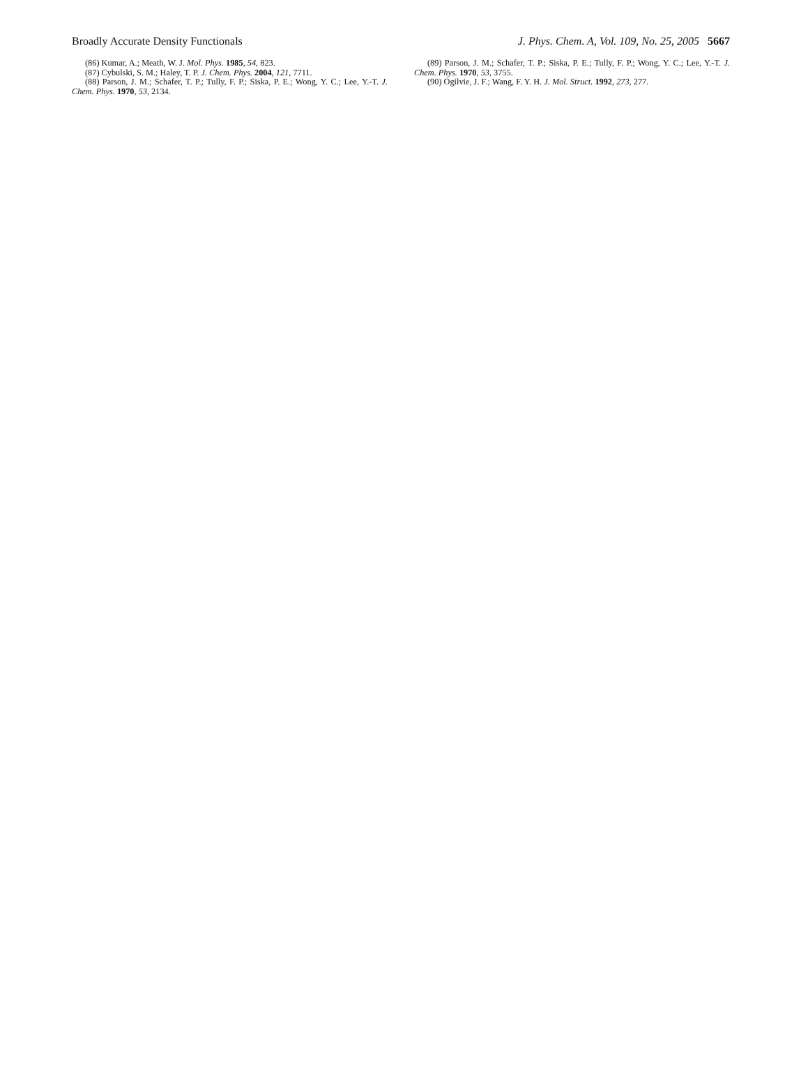Broadly Accurate Density Functionals J. Phys. Chem. A, Vol. 109, No. 25, 2005 5667
(86) Kumar, A.; Meath, W. J. Mol. Phys. 1985, 54, 823.
(87) Cybulski, S. M.; Haley, T. P. J. Chem. Phys. 2004, 121, 7711.
(88) Parson, J. M.; Schafer, T. P.; Tully, F. P.; Siska, P. E.; Wong, Y. C.; Lee, Y.-T. J. Chem. Phys. 1970, 53, 2134.
(89) Parson, J. M.; Schafer, T. P.; Siska, P. E.; Tully, F. P.; Wong, Y. C.; Lee, Y.-T. J. Chem. Phys. 1970, 53, 3755.
(90) Ogilvie, J. F.; Wang, F. Y. H. J. Mol. Struct. 1992, 273, 277.